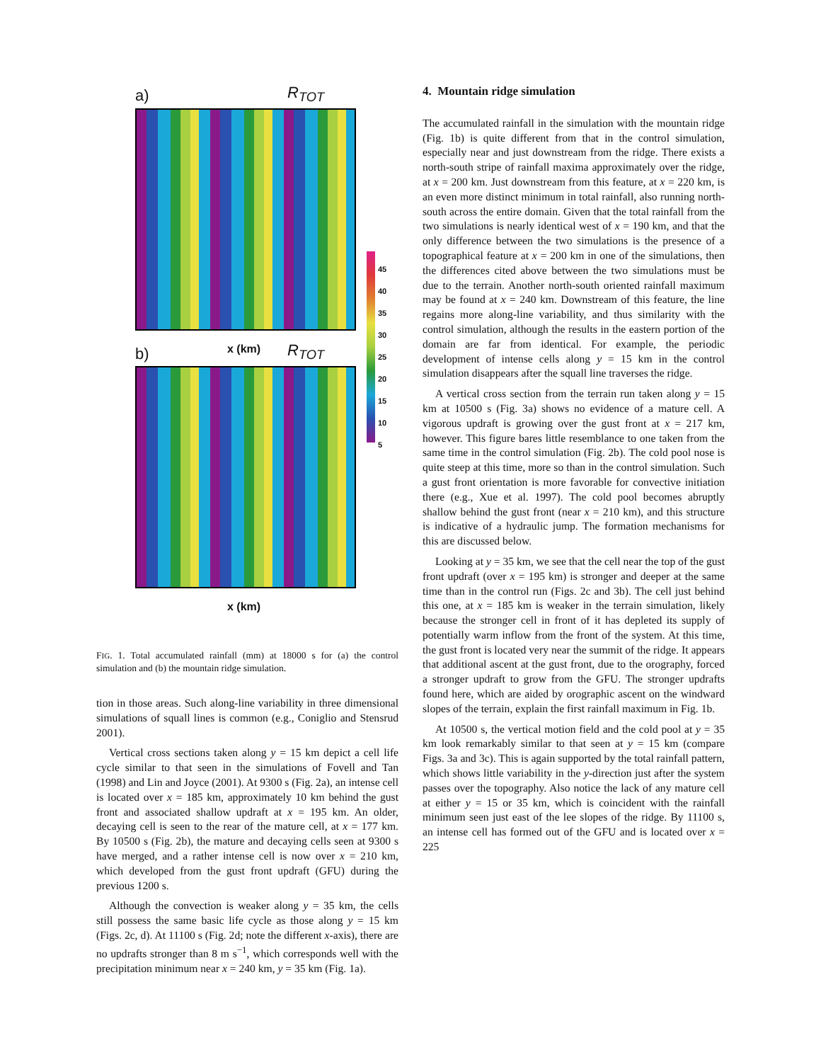a) R<sub>TOT</sub>
x (km)
b) R<sub>TOT</sub>
x (km)
45
40
35
30
25
20
15
10
5
FIG. 1. Total accumulated rainfall (mm) at 18000 s for (a) the control simulation and (b) the mountain ridge simulation.
tion in those areas. Such along-line variability in three dimensional simulations of squall lines is common (e.g., Coniglio and Stensrud 2001).
Vertical cross sections taken along y = 15 km depict a cell life cycle similar to that seen in the simulations of Fovell and Tan (1998) and Lin and Joyce (2001). At 9300 s (Fig. 2a), an intense cell is located over x = 185 km, approximately 10 km behind the gust front and associated shallow updraft at x = 195 km. An older, decaying cell is seen to the rear of the mature cell, at x = 177 km. By 10500 s (Fig. 2b), the mature and decaying cells seen at 9300 s have merged, and a rather intense cell is now over x = 210 km, which developed from the gust front updraft (GFU) during the previous 1200 s.
Although the convection is weaker along y = 35 km, the cells still possess the same basic life cycle as those along y = 15 km (Figs. 2c, d). At 11100 s (Fig. 2d; note the different x-axis), there are no updrafts stronger than 8 m s<sup>−1</sup>, which corresponds well with the precipitation minimum near x = 240 km, y = 35 km (Fig. 1a).
4. Mountain ridge simulation
The accumulated rainfall in the simulation with the mountain ridge (Fig. 1b) is quite different from that in the control simulation, especially near and just downstream from the ridge. There exists a north-south stripe of rainfall maxima approximately over the ridge, at x = 200 km. Just downstream from this feature, at x = 220 km, is an even more distinct minimum in total rainfall, also running north-south across the entire domain. Given that the total rainfall from the two simulations is nearly identical west of x = 190 km, and that the only difference between the two simulations is the presence of a topographical feature at x = 200 km in one of the simulations, then the differences cited above between the two simulations must be due to the terrain. Another north-south oriented rainfall maximum may be found at x = 240 km. Downstream of this feature, the line regains more along-line variability, and thus similarity with the control simulation, although the results in the eastern portion of the domain are far from identical. For example, the periodic development of intense cells along y = 15 km in the control simulation disappears after the squall line traverses the ridge.
A vertical cross section from the terrain run taken along y = 15 km at 10500 s (Fig. 3a) shows no evidence of a mature cell. A vigorous updraft is growing over the gust front at x = 217 km, however. This figure bares little resemblance to one taken from the same time in the control simulation (Fig. 2b). The cold pool nose is quite steep at this time, more so than in the control simulation. Such a gust front orientation is more favorable for convective initiation there (e.g., Xue et al. 1997). The cold pool becomes abruptly shallow behind the gust front (near x = 210 km), and this structure is indicative of a hydraulic jump. The formation mechanisms for this are discussed below.
Looking at y = 35 km, we see that the cell near the top of the gust front updraft (over x = 195 km) is stronger and deeper at the same time than in the control run (Figs. 2c and 3b). The cell just behind this one, at x = 185 km is weaker in the terrain simulation, likely because the stronger cell in front of it has depleted its supply of potentially warm inflow from the front of the system. At this time, the gust front is located very near the summit of the ridge. It appears that additional ascent at the gust front, due to the orography, forced a stronger updraft to grow from the GFU. The stronger updrafts found here, which are aided by orographic ascent on the windward slopes of the terrain, explain the first rainfall maximum in Fig. 1b.
At 10500 s, the vertical motion field and the cold pool at y = 35 km look remarkably similar to that seen at y = 15 km (compare Figs. 3a and 3c). This is again supported by the total rainfall pattern, which shows little variability in the y-direction just after the system passes over the topography. Also notice the lack of any mature cell at either y = 15 or 35 km, which is coincident with the rainfall minimum seen just east of the lee slopes of the ridge. By 11100 s, an intense cell has formed out of the GFU and is located over x = 225